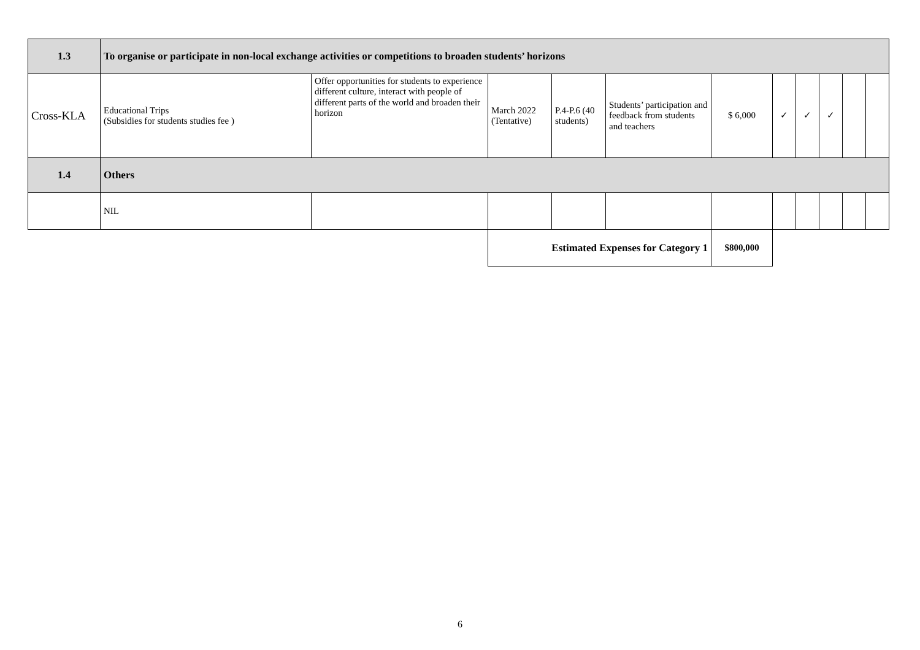| 1.3 | To organise or participate in non-local exchange activities or competitions to broaden students’ horizons | | | | | | | | | | |
| Cross-KLA | Educational Trips (Subsidies for students studies fee ) | Offer opportunities for students to experience different culture, interact with people of different parts of the world and broaden their horizon | March 2022 (Tentative) | P.4-P.6 (40 students) | Students’ participation and feedback from students and teachers | $ 6,000 | ✓ | ✓ | ✓ | | |
| 1.4 | Others | | | | | | | | | | |
| | NIL | | | | | | | | | | |
| | | | Estimated Expenses for Category 1 | | | $800,000 | | | | | |
6